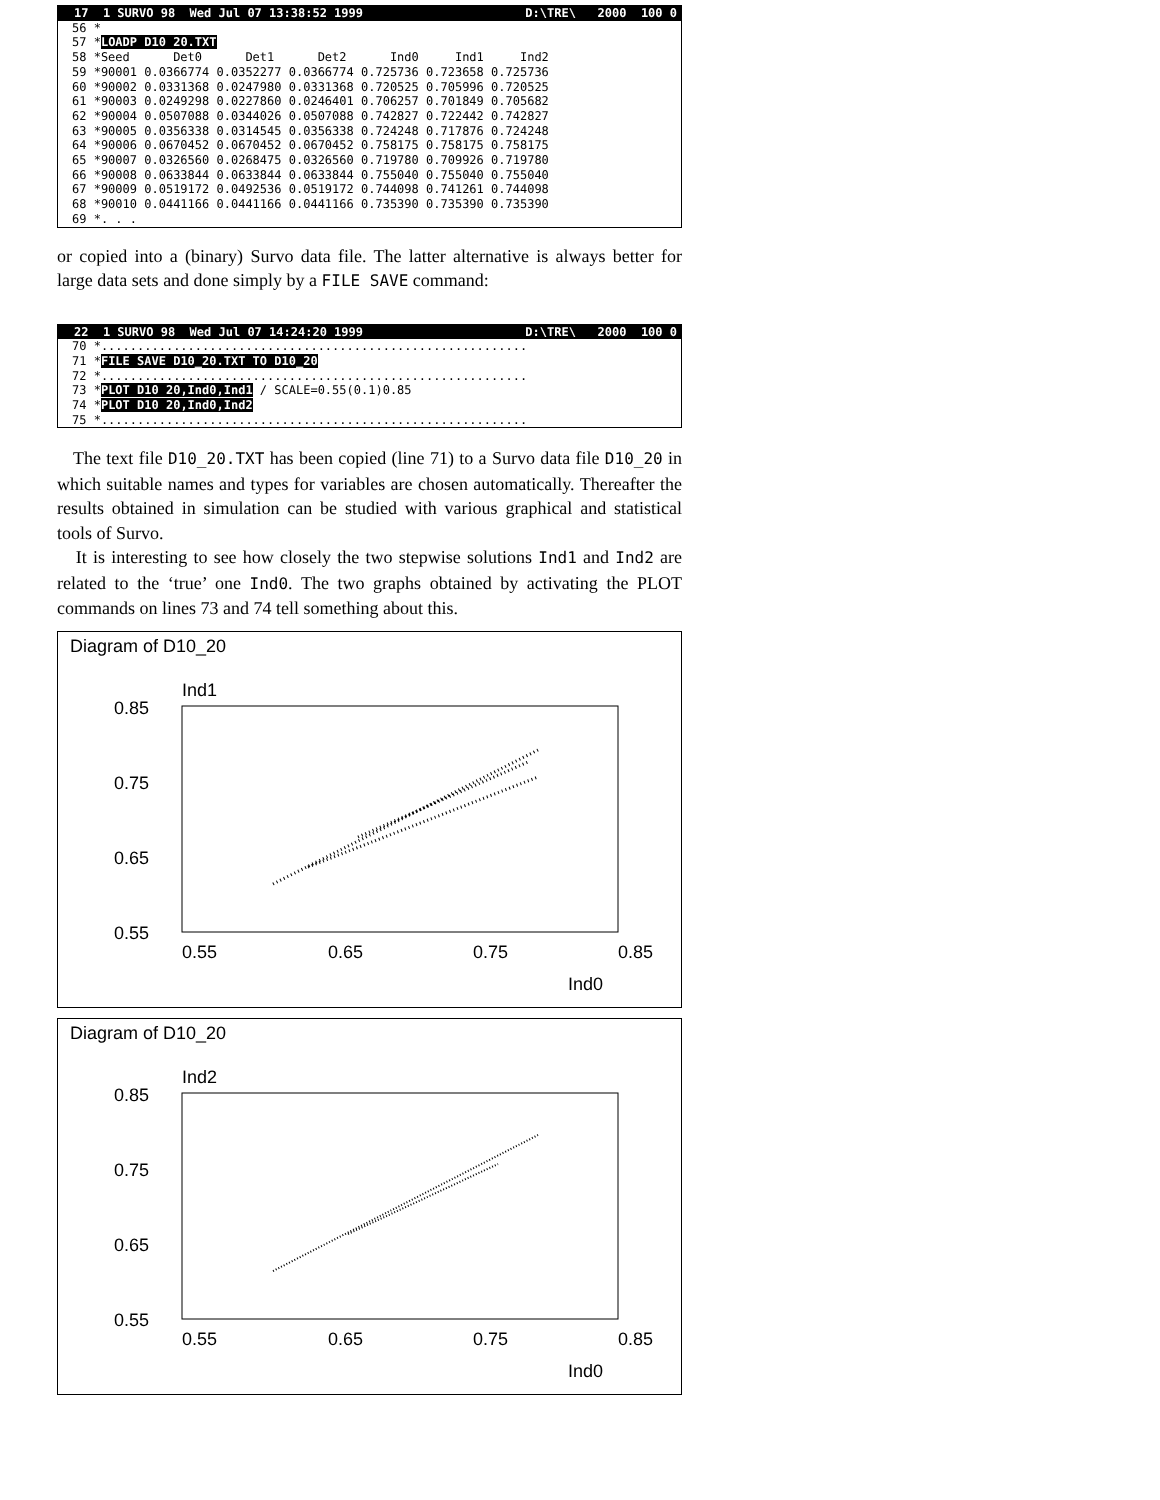17 1 SURVO 98 Wed Jul 07 13:38:52 1999 D:\TRE\ 2000 100 0
56 *
57 *LOADP D10 20.TXT
58 *Seed      Det0      Det1      Det2      Ind0     Ind1     Ind2
59 *90001 0.0366774 0.0352277 0.0366774 0.725736 0.723658 0.725736
60 *90002 0.0331368 0.0247980 0.0331368 0.720525 0.705996 0.720525
61 *90003 0.0249298 0.0227860 0.0246401 0.706257 0.701849 0.705682
62 *90004 0.0507088 0.0344026 0.0507088 0.742827 0.722442 0.742827
63 *90005 0.0356338 0.0314545 0.0356338 0.724248 0.717876 0.724248
64 *90006 0.0670452 0.0670452 0.0670452 0.758175 0.758175 0.758175
65 *90007 0.0326560 0.0268475 0.0326560 0.719780 0.709926 0.719780
66 *90008 0.0633844 0.0633844 0.0633844 0.755040 0.755040 0.755040
67 *90009 0.0519172 0.0492536 0.0519172 0.744098 0.741261 0.744098
68 *90010 0.0441166 0.0441166 0.0441166 0.735390 0.735390 0.735390
69 *. . .
or copied into a (binary) Survo data file. The latter alternative is always better for large data sets and done simply by a FILE SAVE command:
22 1 SURVO 98 Wed Jul 07 14:24:20 1999 D:\TRE\ 2000 100 0
70 *...........................................................
71 *FILE SAVE D10_20.TXT TO D10_20
72 *...........................................................
73 *PLOT D10 20,Ind0,Ind1 / SCALE=0.55(0.1)0.85
74 *PLOT D10 20,Ind0,Ind2
75 *...........................................................
The text file D10_20.TXT has been copied (line 71) to a Survo data file D10_20 in which suitable names and types for variables are chosen automatically. Thereafter the results obtained in simulation can be studied with various graphical and statistical tools of Survo.
It is interesting to see how closely the two stepwise solutions Ind1 and Ind2 are related to the ‘true’ one Ind0. The two graphs obtained by activating the PLOT commands on lines 73 and 74 tell something about this.
Diagram of D10_20
Ind1
0.85
0.75
0.65
0.55
0.55
0.65
0.75
0.85
Ind0
Diagram of D10_20
Ind2
0.85
0.75
0.65
0.55
0.55
0.65
0.75
0.85
Ind0